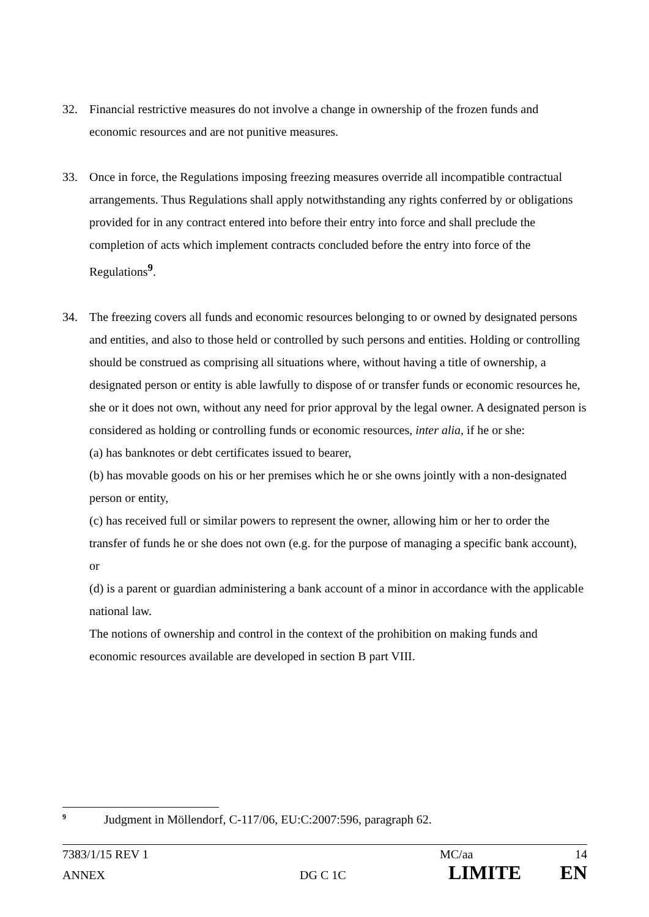32. Financial restrictive measures do not involve a change in ownership of the frozen funds and economic resources and are not punitive measures.
33. Once in force, the Regulations imposing freezing measures override all incompatible contractual arrangements. Thus Regulations shall apply notwithstanding any rights conferred by or obligations provided for in any contract entered into before their entry into force and shall preclude the completion of acts which implement contracts concluded before the entry into force of the Regulations<sup>9</sup>.
34. The freezing covers all funds and economic resources belonging to or owned by designated persons and entities, and also to those held or controlled by such persons and entities. Holding or controlling should be construed as comprising all situations where, without having a title of ownership, a designated person or entity is able lawfully to dispose of or transfer funds or economic resources he, she or it does not own, without any need for prior approval by the legal owner. A designated person is considered as holding or controlling funds or economic resources, inter alia, if he or she:
(a) has banknotes or debt certificates issued to bearer,
(b) has movable goods on his or her premises which he or she owns jointly with a non-designated person or entity,
(c) has received full or similar powers to represent the owner, allowing him or her to order the transfer of funds he or she does not own (e.g. for the purpose of managing a specific bank account), or
(d) is a parent or guardian administering a bank account of a minor in accordance with the applicable national law.
The notions of ownership and control in the context of the prohibition on making funds and economic resources available are developed in section B part VIII.
<sup>9</sup> Judgment in Möllendorf, C-117/06, EU:C:2007:596, paragraph 62.
7383/1/15 REV 1 MC/aa 14
ANNEX DG C 1C LIMITE EN